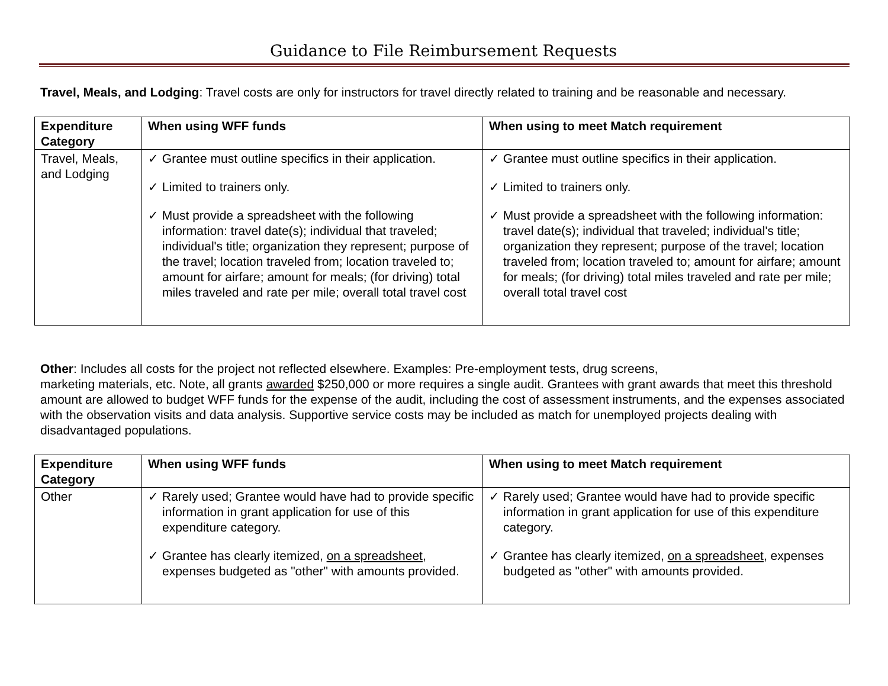Guidance to File Reimbursement Requests
Travel, Meals, and Lodging: Travel costs are only for instructors for travel directly related to training and be reasonable and necessary.
| Expenditure Category | When using WFF funds | When using to meet Match requirement |
| --- | --- | --- |
| Travel, Meals, and Lodging | ✓ Grantee must outline specifics in their application. ✓ Limited to trainers only. ✓ Must provide a spreadsheet with the following information: travel date(s); individual that traveled; individual's title; organization they represent; purpose of the travel; location traveled from; location traveled to; amount for airfare; amount for meals; (for driving) total miles traveled and rate per mile; overall total travel cost | ✓ Grantee must outline specifics in their application. ✓ Limited to trainers only. ✓ Must provide a spreadsheet with the following information: travel date(s); individual that traveled; individual's title; organization they represent; purpose of the travel; location traveled from; location traveled to; amount for airfare; amount for meals; (for driving) total miles traveled and rate per mile; overall total travel cost |
Other: Includes all costs for the project not reflected elsewhere. Examples: Pre-employment tests, drug screens,
marketing materials, etc. Note, all grants awarded $250,000 or more requires a single audit. Grantees with grant awards that meet this threshold amount are allowed to budget WFF funds for the expense of the audit, including the cost of assessment instruments, and the expenses associated with the observation visits and data analysis. Supportive service costs may be included as match for unemployed projects dealing with disadvantaged populations.
| Expenditure Category | When using WFF funds | When using to meet Match requirement |
| --- | --- | --- |
| Other | ✓ Rarely used; Grantee would have had to provide specific information in grant application for use of this expenditure category. ✓ Grantee has clearly itemized, on a spreadsheet , expenses budgeted as "other" with amounts provided. | ✓ Rarely used; Grantee would have had to provide specific information in grant application for use of this expenditure category. ✓ Grantee has clearly itemized, on a spreadsheet , expenses budgeted as "other" with amounts provided. |